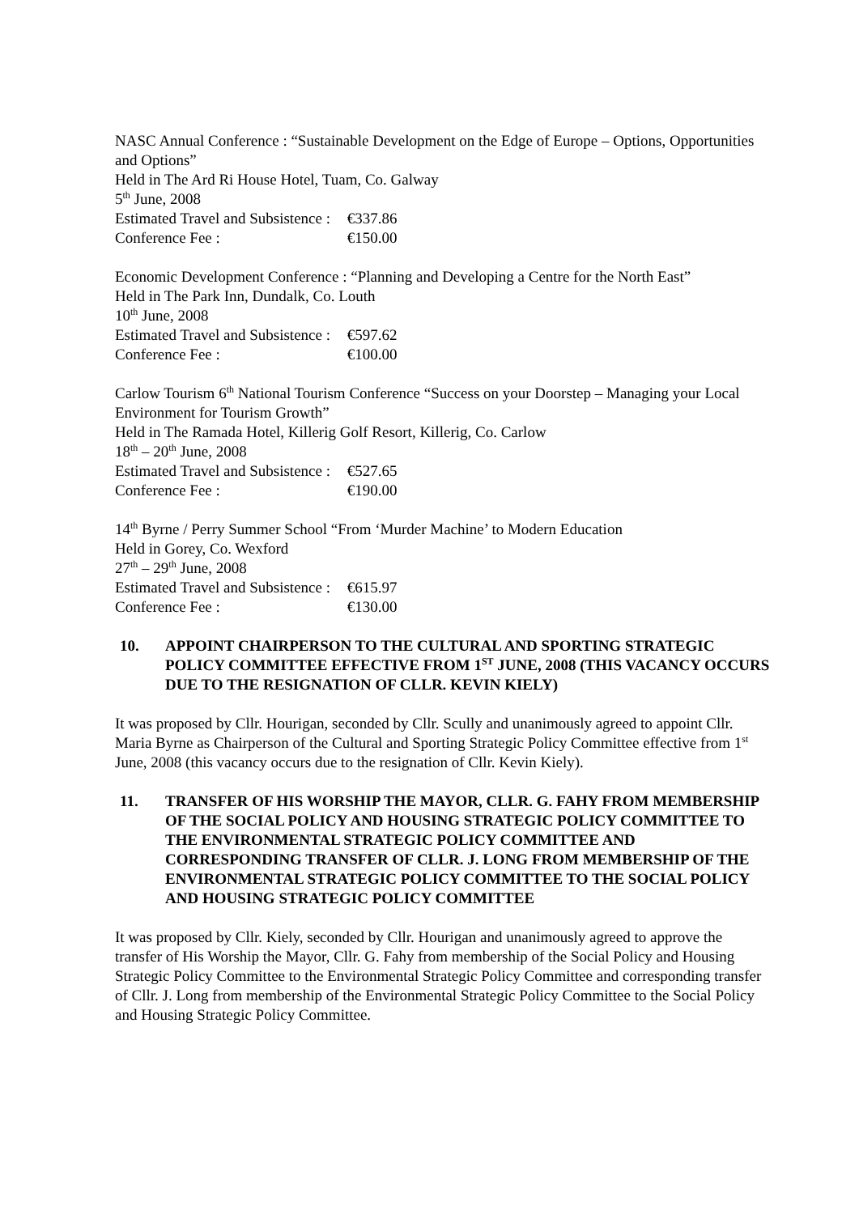NASC Annual Conference : “Sustainable Development on the Edge of Europe – Options, Opportunities and Options”
Held in The Ard Ri House Hotel, Tuam, Co. Galway
5<sup>th</sup> June, 2008
Estimated Travel and Subsistence : €337.86
Conference Fee : €150.00
Economic Development Conference : “Planning and Developing a Centre for the North East”
Held in The Park Inn, Dundalk, Co. Louth
10<sup>th</sup> June, 2008
Estimated Travel and Subsistence : €597.62
Conference Fee : €100.00
Carlow Tourism 6<sup>th</sup> National Tourism Conference “Success on your Doorstep – Managing your Local Environment for Tourism Growth”
Held in The Ramada Hotel, Killerig Golf Resort, Killerig, Co. Carlow
18<sup>th</sup> – 20<sup>th</sup> June, 2008
Estimated Travel and Subsistence : €527.65
Conference Fee : €190.00
14<sup>th</sup> Byrne / Perry Summer School “From ‘Murder Machine’ to Modern Education
Held in Gorey, Co. Wexford
27<sup>th</sup> – 29<sup>th</sup> June, 2008
Estimated Travel and Subsistence : €615.97
Conference Fee : €130.00
10. APPOINT CHAIRPERSON TO THE CULTURAL AND SPORTING STRATEGIC POLICY COMMITTEE EFFECTIVE FROM 1<sup>ST</sup> JUNE, 2008 (THIS VACANCY OCCURS DUE TO THE RESIGNATION OF CLLR. KEVIN KIELY)
It was proposed by Cllr. Hourigan, seconded by Cllr. Scully and unanimously agreed to appoint Cllr. Maria Byrne as Chairperson of the Cultural and Sporting Strategic Policy Committee effective from 1<sup>st</sup> June, 2008 (this vacancy occurs due to the resignation of Cllr. Kevin Kiely).
11. TRANSFER OF HIS WORSHIP THE MAYOR, CLLR. G. FAHY FROM MEMBERSHIP OF THE SOCIAL POLICY AND HOUSING STRATEGIC POLICY COMMITTEE TO THE ENVIRONMENTAL STRATEGIC POLICY COMMITTEE AND CORRESPONDING TRANSFER OF CLLR. J. LONG FROM MEMBERSHIP OF THE ENVIRONMENTAL STRATEGIC POLICY COMMITTEE TO THE SOCIAL POLICY AND HOUSING STRATEGIC POLICY COMMITTEE
It was proposed by Cllr. Kiely, seconded by Cllr. Hourigan and unanimously agreed to approve the transfer of His Worship the Mayor, Cllr. G. Fahy from membership of the Social Policy and Housing Strategic Policy Committee to the Environmental Strategic Policy Committee and corresponding transfer of Cllr. J. Long from membership of the Environmental Strategic Policy Committee to the Social Policy and Housing Strategic Policy Committee.